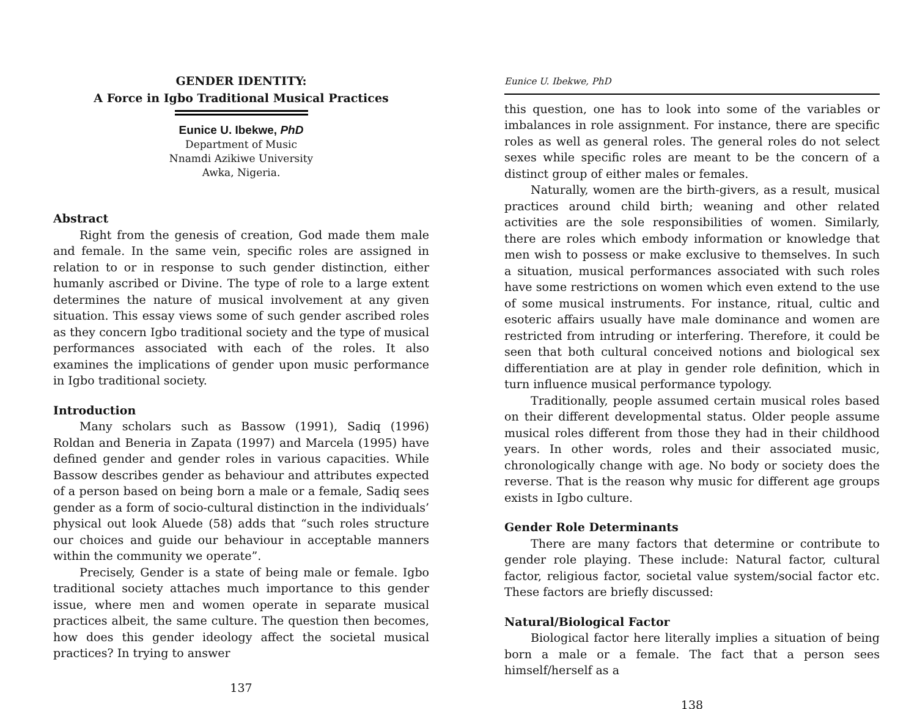GENDER IDENTITY:
A Force in Igbo Traditional Musical Practices
Eunice U. Ibekwe, PhD
Department of Music
Nnamdi Azikiwe University
Awka, Nigeria.
Abstract
Right from the genesis of creation, God made them male and female. In the same vein, specific roles are assigned in relation to or in response to such gender distinction, either humanly ascribed or Divine. The type of role to a large extent determines the nature of musical involvement at any given situation. This essay views some of such gender ascribed roles as they concern Igbo traditional society and the type of musical performances associated with each of the roles. It also examines the implications of gender upon music performance in Igbo traditional society.
Introduction
Many scholars such as Bassow (1991), Sadiq (1996) Roldan and Beneria in Zapata (1997) and Marcela (1995) have defined gender and gender roles in various capacities. While Bassow describes gender as behaviour and attributes expected of a person based on being born a male or a female, Sadiq sees gender as a form of socio-cultural distinction in the individuals’ physical out look Aluede (58) adds that “such roles structure our choices and guide our behaviour in acceptable manners within the community we operate”.
Precisely, Gender is a state of being male or female. Igbo traditional society attaches much importance to this gender issue, where men and women operate in separate musical practices albeit, the same culture. The question then becomes, how does this gender ideology affect the societal musical practices? In trying to answer
137
Eunice U. Ibekwe, PhD
this question, one has to look into some of the variables or imbalances in role assignment. For instance, there are specific roles as well as general roles. The general roles do not select sexes while specific roles are meant to be the concern of a distinct group of either males or females.
Naturally, women are the birth-givers, as a result, musical practices around child birth; weaning and other related activities are the sole responsibilities of women. Similarly, there are roles which embody information or knowledge that men wish to possess or make exclusive to themselves. In such a situation, musical performances associated with such roles have some restrictions on women which even extend to the use of some musical instruments. For instance, ritual, cultic and esoteric affairs usually have male dominance and women are restricted from intruding or interfering. Therefore, it could be seen that both cultural conceived notions and biological sex differentiation are at play in gender role definition, which in turn influence musical performance typology.
Traditionally, people assumed certain musical roles based on their different developmental status. Older people assume musical roles different from those they had in their childhood years. In other words, roles and their associated music, chronologically change with age. No body or society does the reverse. That is the reason why music for different age groups exists in Igbo culture.
Gender Role Determinants
There are many factors that determine or contribute to gender role playing. These include: Natural factor, cultural factor, religious factor, societal value system/social factor etc. These factors are briefly discussed:
Natural/Biological Factor
Biological factor here literally implies a situation of being born a male or a female. The fact that a person sees himself/herself as a
138